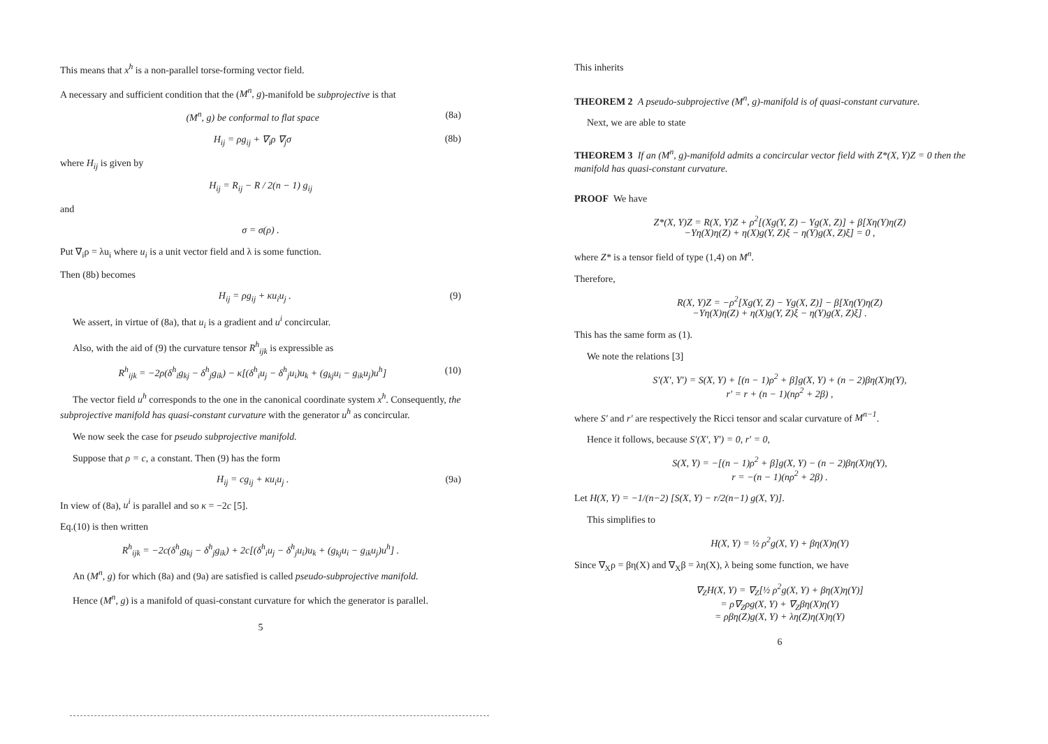This means that x<sup>h</sup> is a non-parallel torse-forming vector field.
A necessary and sufficient condition that the (M<sup>n</sup>, g)-manifold be subprojective is that
(M<sup>n</sup>, g) be conformal to flat space (8a)
H<sub>ij</sub> = ρg<sub>ij</sub> + ∇<sub>i</sub>ρ ∇<sub>j</sub>σ (8b)
where H<sub>ij</sub> is given by
H<sub>ij</sub> = R<sub>ij</sub> − R / 2(n − 1) g<sub>ij</sub>
and
σ = σ(ρ) .
Put ∇<sub>i</sub>ρ = λu<sub>i</sub> where u<sub>i</sub> is a unit vector field and λ is some function.
Then (8b) becomes
H<sub>ij</sub> = ρg<sub>ij</sub> + κu<sub>i</sub>u<sub>j</sub> . (9)
We assert, in virtue of (8a), that u<sub>i</sub> is a gradient and u<sup>i</sup> concircular.
Also, with the aid of (9) the curvature tensor R<sup>h</sup><sub>ijk</sub> is expressible as
R<sup>h</sup><sub>ijk</sub> = −2ρ(δ<sup>h</sup><sub>i</sub>g<sub>kj</sub> − δ<sup>h</sup><sub>j</sub>g<sub>ik</sub>) − κ[(δ<sup>h</sup><sub>i</sub>u<sub>j</sub> − δ<sup>h</sup><sub>j</sub>u<sub>i</sub>)u<sub>k</sub> + (g<sub>kj</sub>u<sub>i</sub> − g<sub>ik</sub>u<sub>j</sub>)u<sup>h</sup>] (10)
The vector field u<sup>h</sup> corresponds to the one in the canonical coordinate system x<sup>h</sup>. Consequently, the subprojective manifold has quasi-constant curvature with the generator u<sup>h</sup> as concircular.
We now seek the case for pseudo subprojective manifold.
Suppose that ρ = c, a constant. Then (9) has the form
H<sub>ij</sub> = cg<sub>ij</sub> + κu<sub>i</sub>u<sub>j</sub> . (9a)
In view of (8a), u<sup>i</sup> is parallel and so κ = −2c [5].
Eq.(10) is then written
R<sup>h</sup><sub>ijk</sub> = −2c(δ<sup>h</sup><sub>i</sub>g<sub>kj</sub> − δ<sup>h</sup><sub>j</sub>g<sub>ik</sub>) + 2c[(δ<sup>h</sup><sub>i</sub>u<sub>j</sub> − δ<sup>h</sup><sub>j</sub>u<sub>i</sub>)u<sub>k</sub> + (g<sub>kj</sub>u<sub>i</sub> − g<sub>ik</sub>u<sub>j</sub>)u<sup>h</sup>] .
An (M<sup>n</sup>, g) for which (8a) and (9a) are satisfied is called pseudo-subprojective manifold.
Hence (M<sup>n</sup>, g) is a manifold of quasi-constant curvature for which the generator is parallel.
5
This inherits
THEOREM 2 A pseudo-subprojective (M<sup>n</sup>, g)-manifold is of quasi-constant curvature.
Next, we are able to state
THEOREM 3 If an (M<sup>n</sup>, g)-manifold admits a concircular vector field with Z*(X, Y)Z = 0 then the manifold has quasi-constant curvature.
PROOF We have
Z*(X, Y)Z = R(X, Y)Z + ρ<sup>2</sup>[(Xg(Y, Z) − Yg(X, Z)] + β[Xη(Y)η(Z)
−Yη(X)η(Z) + η(X)g(Y, Z)ξ − η(Y)g(X, Z)ξ] = 0 ,
where Z* is a tensor field of type (1,4) on M<sup>n</sup>.
Therefore,
R(X, Y)Z = −ρ<sup>2</sup>[Xg(Y, Z) − Yg(X, Z)] − β[Xη(Y)η(Z)
−Yη(X)η(Z) + η(X)g(Y, Z)ξ − η(Y)g(X, Z)ξ] .
This has the same form as (1).
We note the relations [3]
S′(X′, Y′) = S(X, Y) + [(n − 1)ρ<sup>2</sup> + β]g(X, Y) + (n − 2)βη(X)η(Y),
r′ = r + (n − 1)(nρ<sup>2</sup> + 2β) ,
where S′ and r′ are respectively the Ricci tensor and scalar curvature of M<sup>n−1</sup>.
Hence it follows, because S′(X′, Y′) = 0, r′ = 0,
S(X, Y) = −[(n − 1)ρ<sup>2</sup> + β]g(X, Y) − (n − 2)βη(X)η(Y),
r = −(n − 1)(nρ<sup>2</sup> + 2β) .
Let H(X, Y) = −1/(n−2) [S(X, Y) − r/2(n−1) g(X, Y)].
This simplifies to
H(X, Y) = ½ ρ<sup>2</sup>g(X, Y) + βη(X)η(Y)
Since ∇<sub>X</sub>ρ = βη(X) and ∇<sub>X</sub>β = λη(X), λ being some function, we have
∇<sub>Z</sub>H(X, Y) = ∇<sub>Z</sub>[½ ρ<sup>2</sup>g(X, Y) + βη(X)η(Y)]
= ρ∇<sub>Z</sub>ρg(X, Y) + ∇<sub>Z</sub>βη(X)η(Y)
= ρβη(Z)g(X, Y) + λη(Z)η(X)η(Y)
6